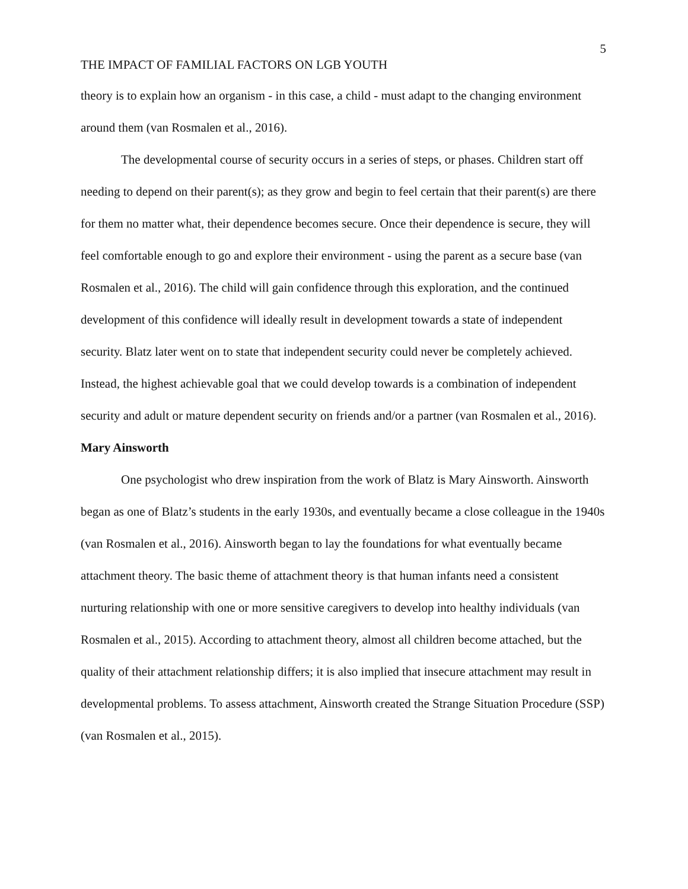5
THE IMPACT OF FAMILIAL FACTORS ON LGB YOUTH
theory is to explain how an organism - in this case, a child - must adapt to the changing environment around them (van Rosmalen et al., 2016).
The developmental course of security occurs in a series of steps, or phases. Children start off needing to depend on their parent(s); as they grow and begin to feel certain that their parent(s) are there for them no matter what, their dependence becomes secure. Once their dependence is secure, they will feel comfortable enough to go and explore their environment - using the parent as a secure base (van Rosmalen et al., 2016). The child will gain confidence through this exploration, and the continued development of this confidence will ideally result in development towards a state of independent security. Blatz later went on to state that independent security could never be completely achieved. Instead, the highest achievable goal that we could develop towards is a combination of independent security and adult or mature dependent security on friends and/or a partner (van Rosmalen et al., 2016).
Mary Ainsworth
One psychologist who drew inspiration from the work of Blatz is Mary Ainsworth. Ainsworth began as one of Blatz’s students in the early 1930s, and eventually became a close colleague in the 1940s (van Rosmalen et al., 2016). Ainsworth began to lay the foundations for what eventually became attachment theory. The basic theme of attachment theory is that human infants need a consistent nurturing relationship with one or more sensitive caregivers to develop into healthy individuals (van Rosmalen et al., 2015). According to attachment theory, almost all children become attached, but the quality of their attachment relationship differs; it is also implied that insecure attachment may result in developmental problems. To assess attachment, Ainsworth created the Strange Situation Procedure (SSP) (van Rosmalen et al., 2015).